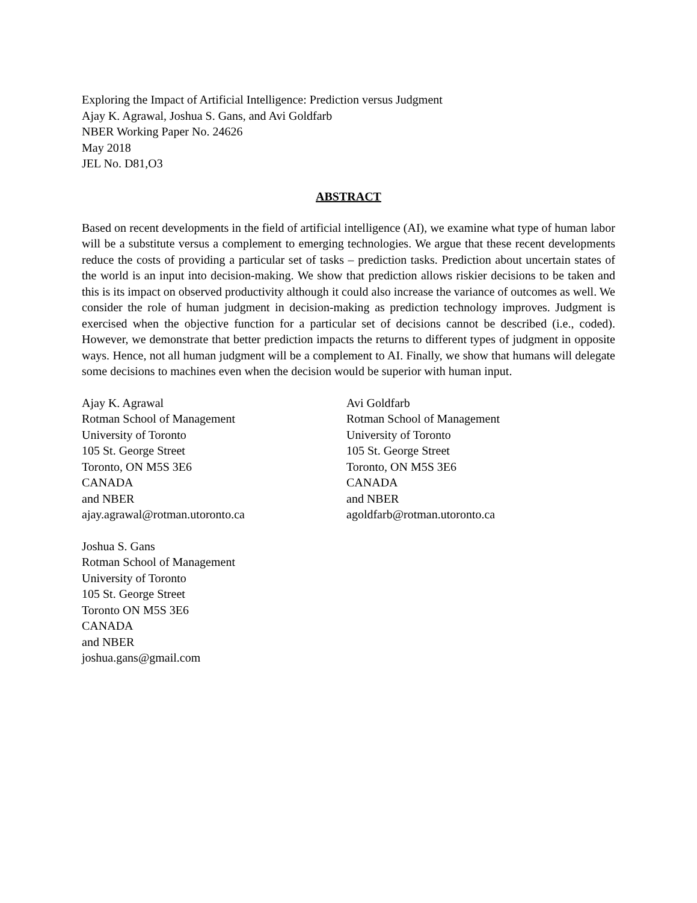Exploring the Impact of Artificial Intelligence: Prediction versus Judgment
Ajay K. Agrawal, Joshua S. Gans, and Avi Goldfarb
NBER Working Paper No. 24626
May 2018
JEL No. D81,O3
ABSTRACT
Based on recent developments in the field of artificial intelligence (AI), we examine what type of human labor will be a substitute versus a complement to emerging technologies. We argue that these recent developments reduce the costs of providing a particular set of tasks – prediction tasks. Prediction about uncertain states of the world is an input into decision-making. We show that prediction allows riskier decisions to be taken and this is its impact on observed productivity although it could also increase the variance of outcomes as well. We consider the role of human judgment in decision-making as prediction technology improves. Judgment is exercised when the objective function for a particular set of decisions cannot be described (i.e., coded). However, we demonstrate that better prediction impacts the returns to different types of judgment in opposite ways. Hence, not all human judgment will be a complement to AI. Finally, we show that humans will delegate some decisions to machines even when the decision would be superior with human input.
Ajay K. Agrawal
Rotman School of Management
University of Toronto
105 St. George Street
Toronto, ON M5S 3E6
CANADA
and NBER
ajay.agrawal@rotman.utoronto.ca
Avi Goldfarb
Rotman School of Management
University of Toronto
105 St. George Street
Toronto, ON M5S 3E6
CANADA
and NBER
agoldfarb@rotman.utoronto.ca
Joshua S. Gans
Rotman School of Management
University of Toronto
105 St. George Street
Toronto ON M5S 3E6
CANADA
and NBER
joshua.gans@gmail.com